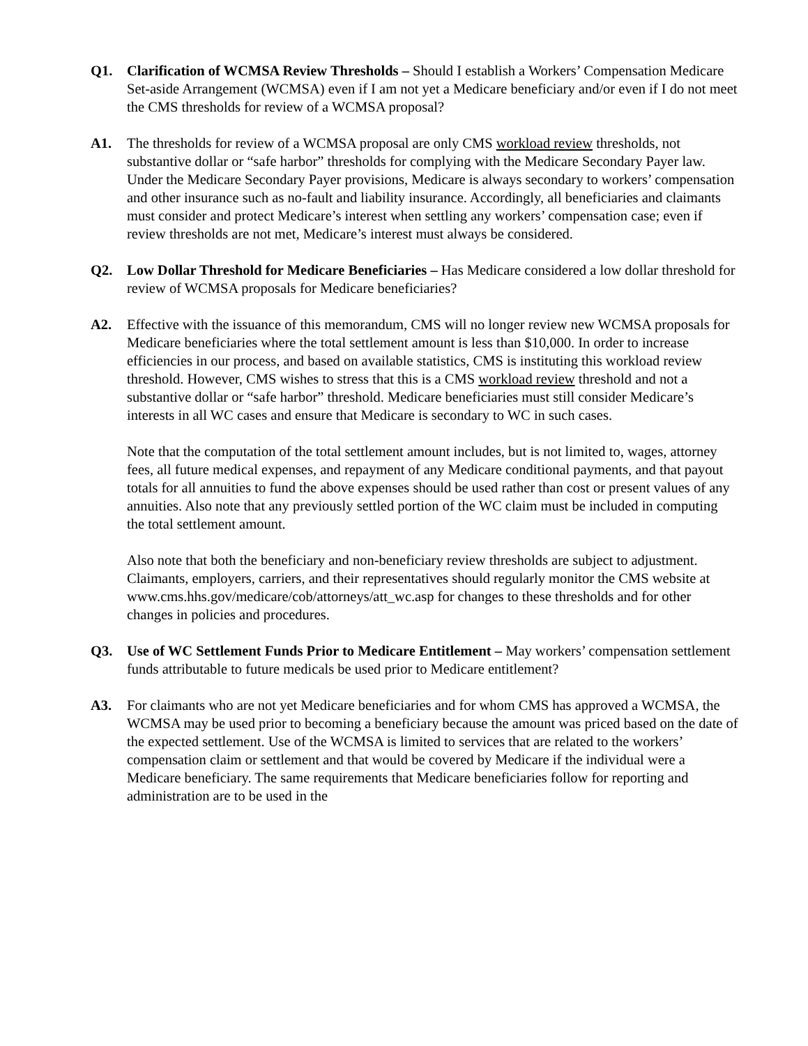Q1. Clarification of WCMSA Review Thresholds – Should I establish a Workers’ Compensation Medicare Set-aside Arrangement (WCMSA) even if I am not yet a Medicare beneficiary and/or even if I do not meet the CMS thresholds for review of a WCMSA proposal?
A1. The thresholds for review of a WCMSA proposal are only CMS workload review thresholds, not substantive dollar or “safe harbor” thresholds for complying with the Medicare Secondary Payer law. Under the Medicare Secondary Payer provisions, Medicare is always secondary to workers’ compensation and other insurance such as no-fault and liability insurance. Accordingly, all beneficiaries and claimants must consider and protect Medicare’s interest when settling any workers’ compensation case; even if review thresholds are not met, Medicare’s interest must always be considered.
Q2. Low Dollar Threshold for Medicare Beneficiaries – Has Medicare considered a low dollar threshold for review of WCMSA proposals for Medicare beneficiaries?
A2. Effective with the issuance of this memorandum, CMS will no longer review new WCMSA proposals for Medicare beneficiaries where the total settlement amount is less than $10,000. In order to increase efficiencies in our process, and based on available statistics, CMS is instituting this workload review threshold. However, CMS wishes to stress that this is a CMS workload review threshold and not a substantive dollar or “safe harbor” threshold. Medicare beneficiaries must still consider Medicare’s interests in all WC cases and ensure that Medicare is secondary to WC in such cases.
Note that the computation of the total settlement amount includes, but is not limited to, wages, attorney fees, all future medical expenses, and repayment of any Medicare conditional payments, and that payout totals for all annuities to fund the above expenses should be used rather than cost or present values of any annuities. Also note that any previously settled portion of the WC claim must be included in computing the total settlement amount.
Also note that both the beneficiary and non-beneficiary review thresholds are subject to adjustment. Claimants, employers, carriers, and their representatives should regularly monitor the CMS website at www.cms.hhs.gov/medicare/cob/attorneys/att_wc.asp for changes to these thresholds and for other changes in policies and procedures.
Q3. Use of WC Settlement Funds Prior to Medicare Entitlement – May workers’ compensation settlement funds attributable to future medicals be used prior to Medicare entitlement?
A3. For claimants who are not yet Medicare beneficiaries and for whom CMS has approved a WCMSA, the WCMSA may be used prior to becoming a beneficiary because the amount was priced based on the date of the expected settlement. Use of the WCMSA is limited to services that are related to the workers’ compensation claim or settlement and that would be covered by Medicare if the individual were a Medicare beneficiary. The same requirements that Medicare beneficiaries follow for reporting and administration are to be used in the